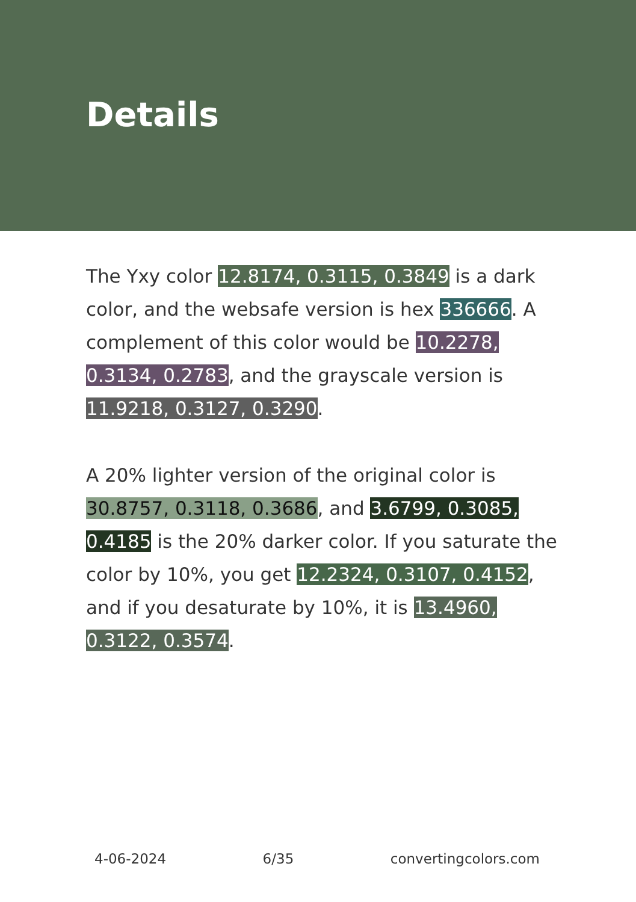Details
The Yxy color 12.8174, 0.3115, 0.3849 is a dark color, and the websafe version is hex 336666. A complement of this color would be 10.2278, 0.3134, 0.2783, and the grayscale version is 11.9218, 0.3127, 0.3290.
A 20% lighter version of the original color is 30.8757, 0.3118, 0.3686, and 3.6799, 0.3085, 0.4185 is the 20% darker color. If you saturate the color by 10%, you get 12.2324, 0.3107, 0.4152, and if you desaturate by 10%, it is 13.4960, 0.3122, 0.3574.
4-06-2024 6/35 convertingcolors.com